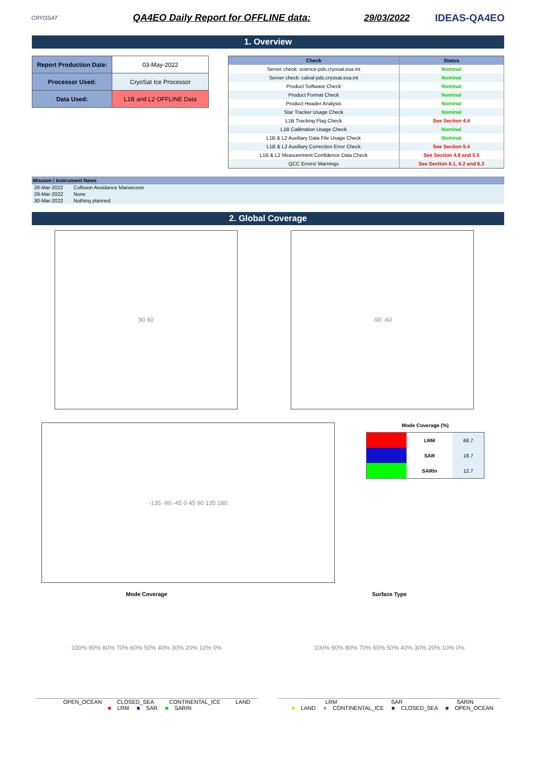CRYOSAT
QA4EO Daily Report for OFFLINE data:
29/03/2022 IDEAS-QA4EO
1. Overview
| Report Production Date: | 03-May-2022 |
| Processor Used: | CryoSat Ice Processor |
| Data Used: | L1B and L2 OFFLINE Data |
| Check | Status |
| --- | --- |
| Server check: science-pds.cryosat.esa.int | Nominal |
| Server check: calval-pds.cryosat.esa.int | Nominal |
| Product Software Check | Nominal |
| Product Format Check | Nominal |
| Product Header Analysis | Nominal |
| Star Tracker Usage Check | Nominal |
| L1B Tracking Flag Check | See Section 4.4 |
| L1B Calibration Usage Check | Nominal |
| L1B & L2 Auxiliary Data File Usage Check | Nominal |
| L1B & L2 Auxiliary Correction Error Check | See Section 5.4 |
| L1B & L2 Measurement Confidence Data Check | See Section 4.8 and 5.5 |
| QCC Errors/ Warnings | See Section 6.1, 6.2 and 6.3 |
| Mission / Instrument News | |
| --- | --- |
| 28-Mar-2022 | Collision Avoidance Manoeuvre |
| 29-Mar-2022 | None |
| 30-Mar-2022 | Nothing planned |
2. Global Coverage
90 60 -90 -60
-135 -90 -45 0 45 90 135 180
Mode Coverage (%)
| | LRM | 68.7 |
| | SAR | 18.7 |
| | SARIn | 12.7 |
Mode Coverage
100% 90% 80% 70% 60% 50% 40% 30% 20% 10% 0%
OPEN_OCEAN CLOSED_SEA CONTINENTAL_ICE LAND
■ LRM ■ SAR ■ SARIN
Surface Type
100% 90% 80% 70% 60% 50% 40% 30% 20% 10% 0%
LRM SAR SARIN
■ LAND ■ CONTINENTAL_ICE ■ CLOSED_SEA ■ OPEN_OCEAN